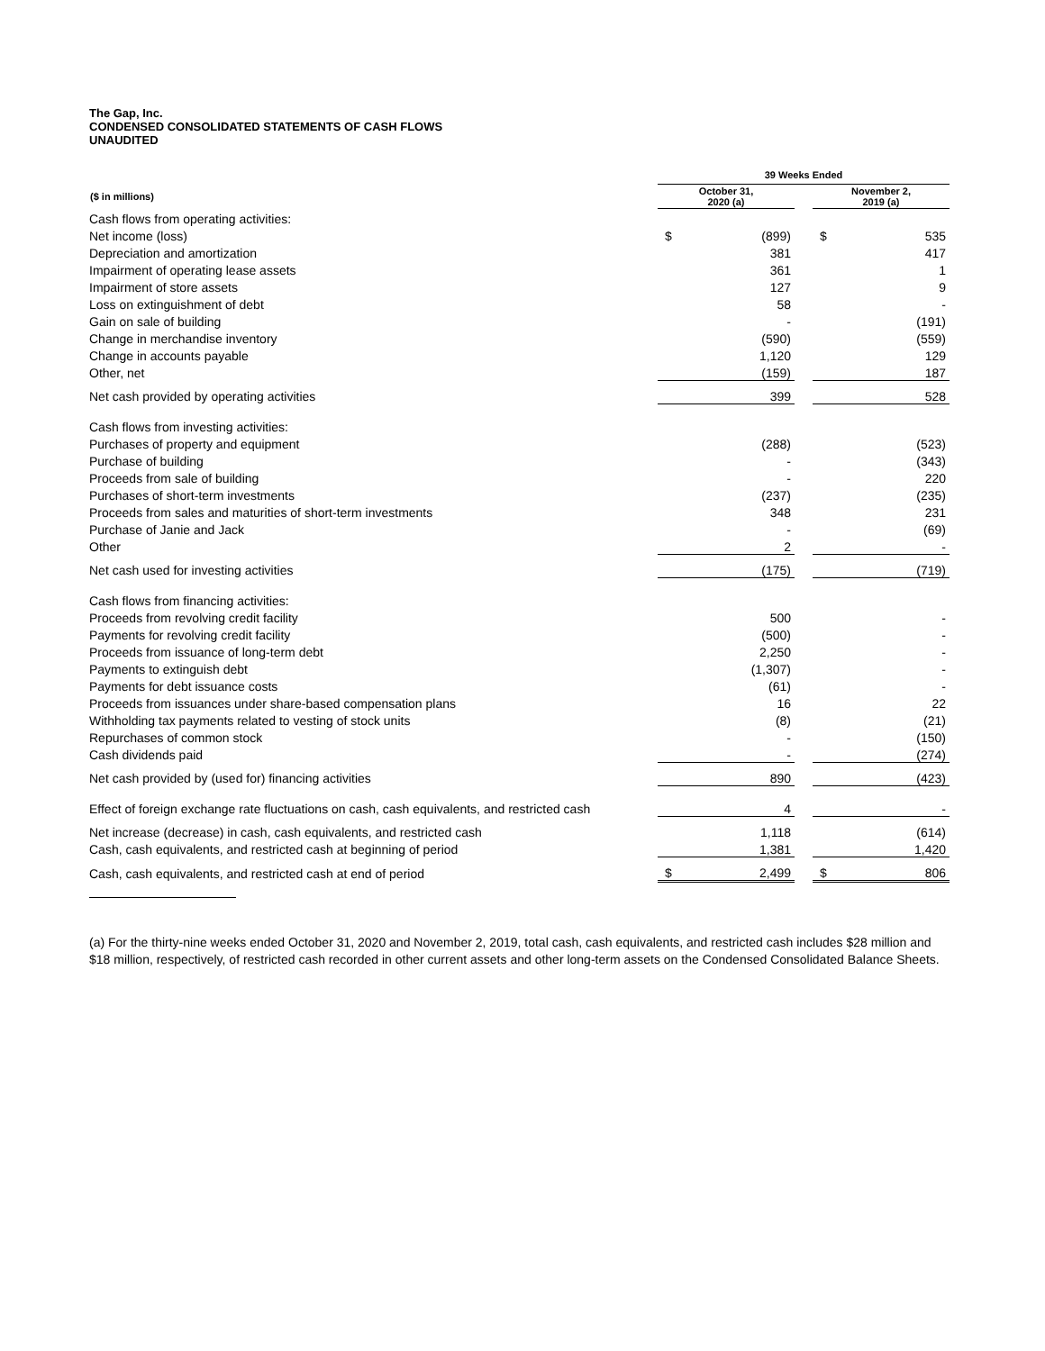The Gap, Inc.
CONDENSED CONSOLIDATED STATEMENTS OF CASH FLOWS
UNAUDITED
| | 39 Weeks Ended | | | | |
| ($ in millions) | October 31, 2020 (a) | | | November 2, 2019 (a) | |
| Cash flows from operating activities: | | | | | |
| Net income (loss) | $ | (899) | | $ | 535 |
| Depreciation and amortization | | 381 | | | 417 |
| Impairment of operating lease assets | | 361 | | | 1 |
| Impairment of store assets | | 127 | | | 9 |
| Loss on extinguishment of debt | | 58 | | | - |
| Gain on sale of building | | - | | | (191) |
| Change in merchandise inventory | | (590) | | | (559) |
| Change in accounts payable | | 1,120 | | | 129 |
| Other, net | | (159) | | | 187 |
| Net cash provided by operating activities | | 399 | | | 528 |
| Cash flows from investing activities: | | | | | |
| Purchases of property and equipment | | (288) | | | (523) |
| Purchase of building | | - | | | (343) |
| Proceeds from sale of building | | - | | | 220 |
| Purchases of short-term investments | | (237) | | | (235) |
| Proceeds from sales and maturities of short-term investments | | 348 | | | 231 |
| Purchase of Janie and Jack | | - | | | (69) |
| Other | | 2 | | | - |
| Net cash used for investing activities | | (175) | | | (719) |
| Cash flows from financing activities: | | | | | |
| Proceeds from revolving credit facility | | 500 | | | - |
| Payments for revolving credit facility | | (500) | | | - |
| Proceeds from issuance of long-term debt | | 2,250 | | | - |
| Payments to extinguish debt | | (1,307) | | | - |
| Payments for debt issuance costs | | (61) | | | - |
| Proceeds from issuances under share-based compensation plans | | 16 | | | 22 |
| Withholding tax payments related to vesting of stock units | | (8) | | | (21) |
| Repurchases of common stock | | - | | | (150) |
| Cash dividends paid | | - | | | (274) |
| Net cash provided by (used for) financing activities | | 890 | | | (423) |
| Effect of foreign exchange rate fluctuations on cash, cash equivalents, and restricted cash | | 4 | | | - |
| Net increase (decrease) in cash, cash equivalents, and restricted cash | | 1,118 | | | (614) |
| Cash, cash equivalents, and restricted cash at beginning of period | | 1,381 | | | 1,420 |
| Cash, cash equivalents, and restricted cash at end of period | $ | 2,499 | | $ | 806 |
(a) For the thirty-nine weeks ended October 31, 2020 and November 2, 2019, total cash, cash equivalents, and restricted cash includes $28 million and $18 million, respectively, of restricted cash recorded in other current assets and other long-term assets on the Condensed Consolidated Balance Sheets.